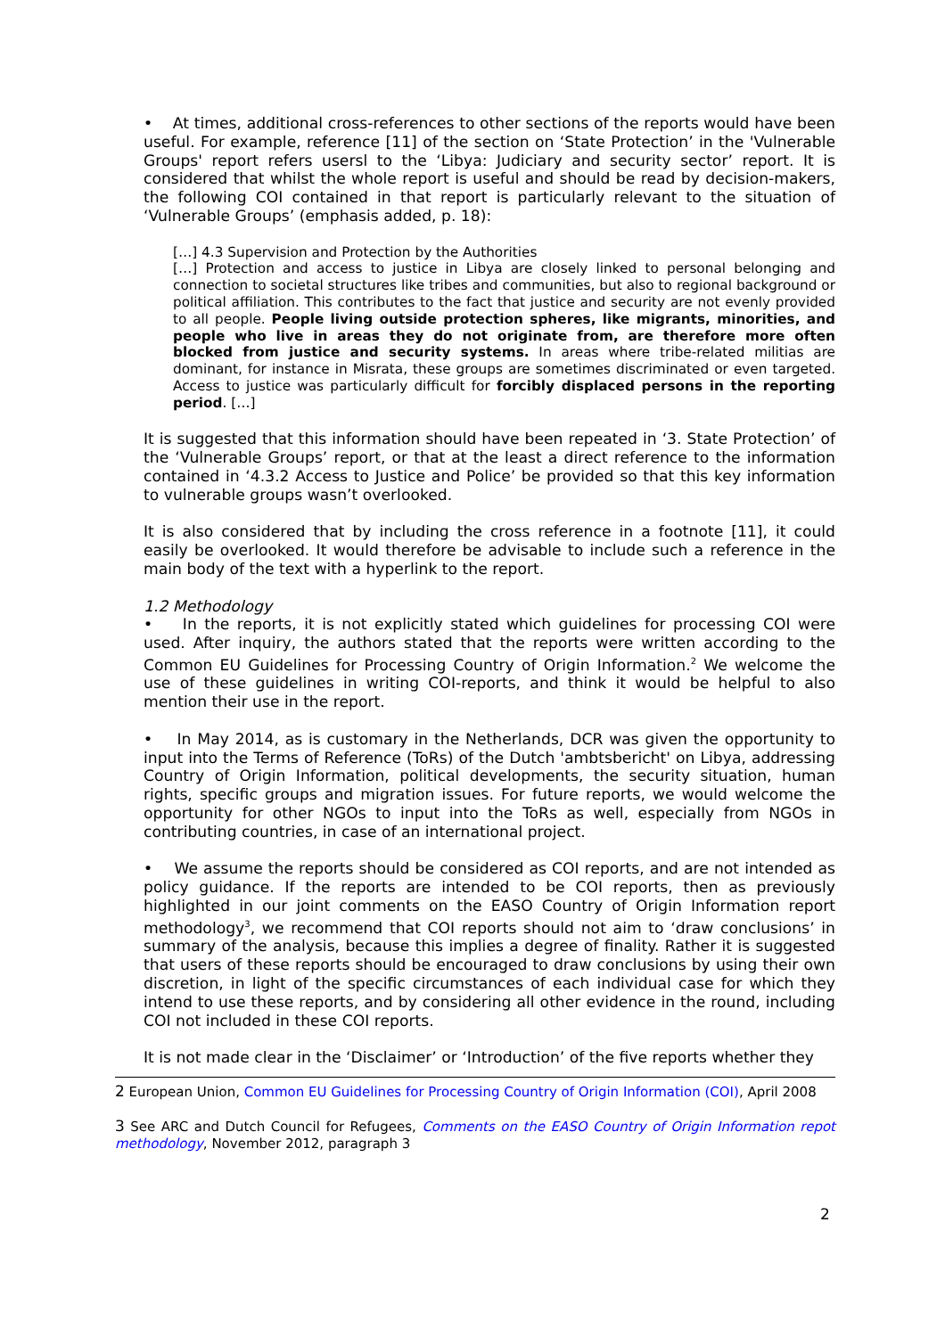• At times, additional cross-references to other sections of the reports would have been useful. For example, reference [11] of the section on ‘State Protection’ in the 'Vulnerable Groups' report refers usersl to the ‘Libya: Judiciary and security sector’ report. It is considered that whilst the whole report is useful and should be read by decision-makers, the following COI contained in that report is particularly relevant to the situation of ‘Vulnerable Groups’ (emphasis added, p. 18):
[…] 4.3 Supervision and Protection by the Authorities
[…] Protection and access to justice in Libya are closely linked to personal belonging and connection to societal structures like tribes and communities, but also to regional background or political affiliation. This contributes to the fact that justice and security are not evenly provided to all people. People living outside protection spheres, like migrants, minorities, and people who live in areas they do not originate from, are therefore more often blocked from justice and security systems. In areas where tribe-related militias are dominant, for instance in Misrata, these groups are sometimes discriminated or even targeted. Access to justice was particularly difficult for forcibly displaced persons in the reporting period. […]
It is suggested that this information should have been repeated in ‘3. State Protection’ of the ‘Vulnerable Groups’ report, or that at the least a direct reference to the information contained in ‘4.3.2 Access to Justice and Police’ be provided so that this key information to vulnerable groups wasn’t overlooked.
It is also considered that by including the cross reference in a footnote [11], it could easily be overlooked. It would therefore be advisable to include such a reference in the main body of the text with a hyperlink to the report.
1.2 Methodology
• In the reports, it is not explicitly stated which guidelines for processing COI were used. After inquiry, the authors stated that the reports were written according to the Common EU Guidelines for Processing Country of Origin Information.<sup>2</sup> We welcome the use of these guidelines in writing COI-reports, and think it would be helpful to also mention their use in the report.
• In May 2014, as is customary in the Netherlands, DCR was given the opportunity to input into the Terms of Reference (ToRs) of the Dutch 'ambtsbericht' on Libya, addressing Country of Origin Information, political developments, the security situation, human rights, specific groups and migration issues. For future reports, we would welcome the opportunity for other NGOs to input into the ToRs as well, especially from NGOs in contributing countries, in case of an international project.
• We assume the reports should be considered as COI reports, and are not intended as policy guidance. If the reports are intended to be COI reports, then as previously highlighted in our joint comments on the EASO Country of Origin Information report methodology<sup>3</sup>, we recommend that COI reports should not aim to ‘draw conclusions’ in summary of the analysis, because this implies a degree of finality. Rather it is suggested that users of these reports should be encouraged to draw conclusions by using their own discretion, in light of the specific circumstances of each individual case for which they intend to use these reports, and by considering all other evidence in the round, including COI not included in these COI reports.
It is not made clear in the ‘Disclaimer’ or ‘Introduction’ of the five reports whether they
2 European Union, Common EU Guidelines for Processing Country of Origin Information (COI), April 2008
3 See ARC and Dutch Council for Refugees, Comments on the EASO Country of Origin Information repot methodology, November 2012, paragraph 3
2